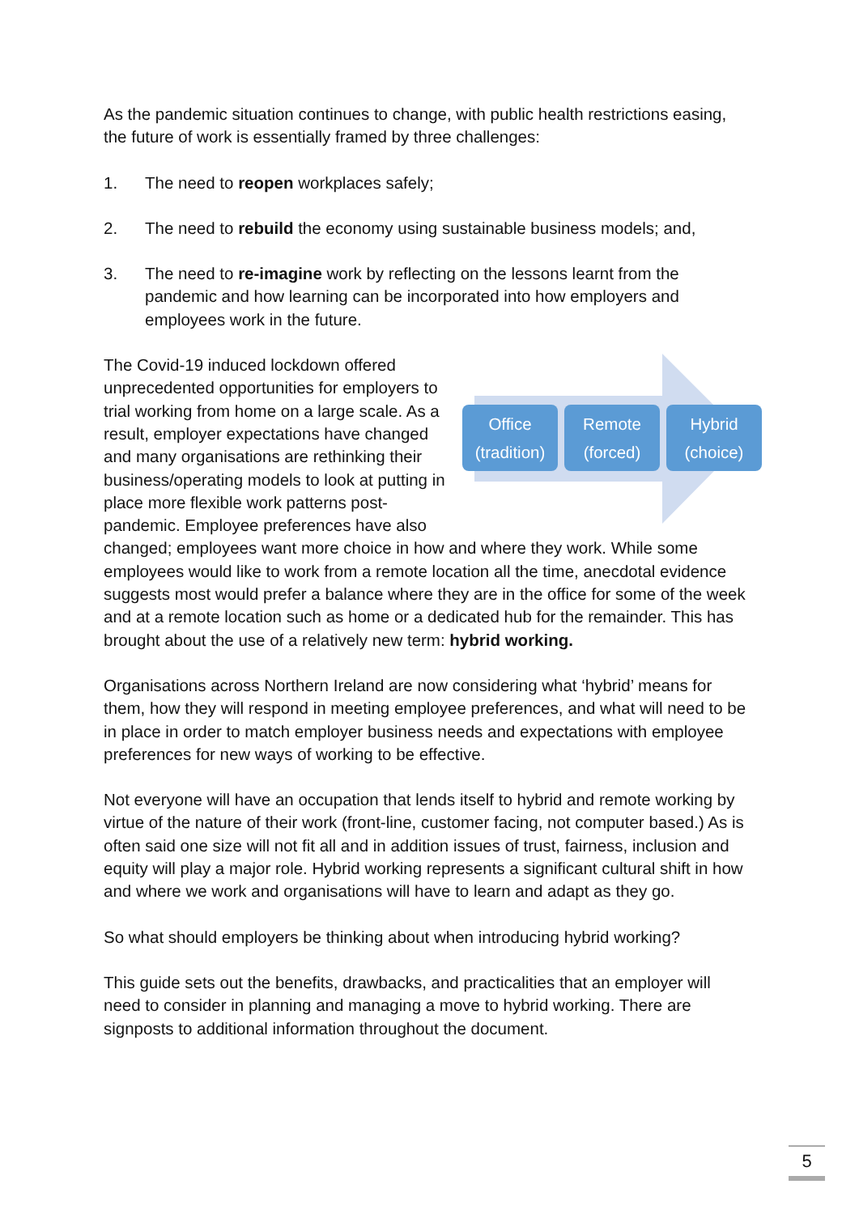As the pandemic situation continues to change, with public health restrictions easing, the future of work is essentially framed by three challenges:
1. The need to reopen workplaces safely;
2. The need to rebuild the economy using sustainable business models; and,
3. The need to re-imagine work by reflecting on the lessons learnt from the pandemic and how learning can be incorporated into how employers and employees work in the future.
Office
(tradition)
Remote
(forced)
Hybrid
(choice)
The Covid-19 induced lockdown offered unprecedented opportunities for employers to trial working from home on a large scale. As a result, employer expectations have changed and many organisations are rethinking their business/operating models to look at putting in place more flexible work patterns post-pandemic. Employee preferences have also changed; employees want more choice in how and where they work. While some employees would like to work from a remote location all the time, anecdotal evidence suggests most would prefer a balance where they are in the office for some of the week and at a remote location such as home or a dedicated hub for the remainder. This has brought about the use of a relatively new term: hybrid working.
Organisations across Northern Ireland are now considering what ‘hybrid’ means for them, how they will respond in meeting employee preferences, and what will need to be in place in order to match employer business needs and expectations with employee preferences for new ways of working to be effective.
Not everyone will have an occupation that lends itself to hybrid and remote working by virtue of the nature of their work (front-line, customer facing, not computer based.) As is often said one size will not fit all and in addition issues of trust, fairness, inclusion and equity will play a major role. Hybrid working represents a significant cultural shift in how and where we work and organisations will have to learn and adapt as they go.
So what should employers be thinking about when introducing hybrid working?
This guide sets out the benefits, drawbacks, and practicalities that an employer will need to consider in planning and managing a move to hybrid working. There are signposts to additional information throughout the document.
5